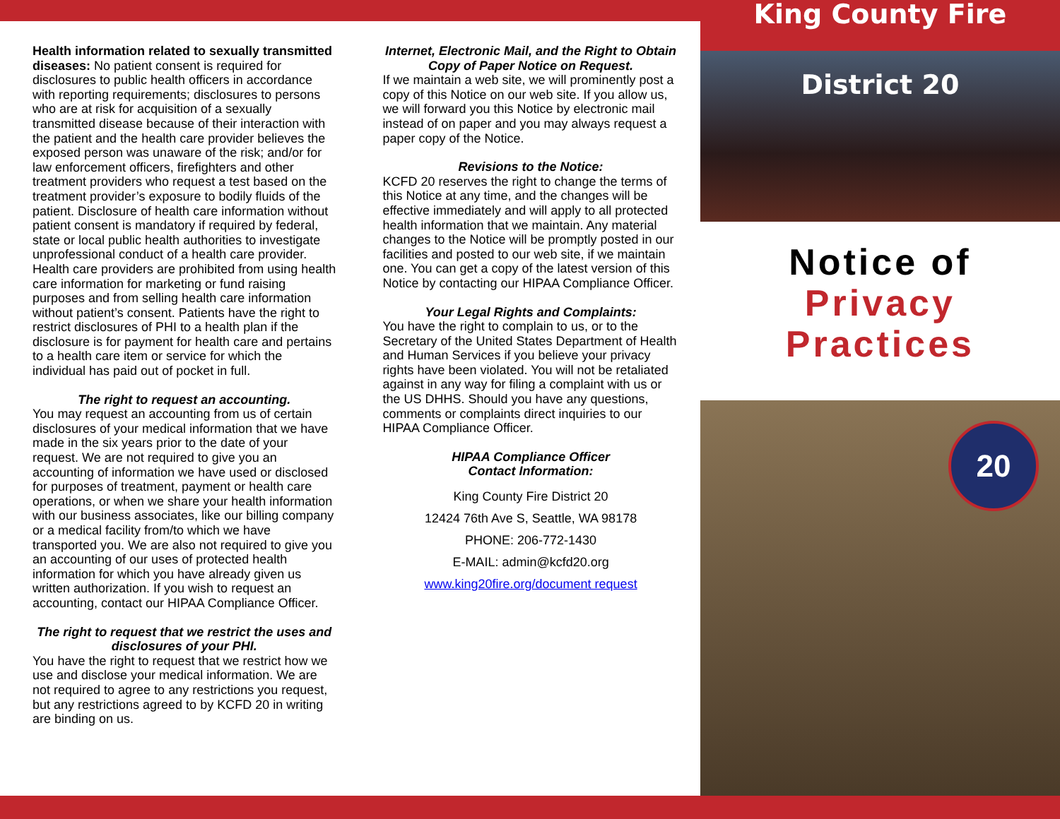Health information related to sexually transmitted diseases: No patient consent is required for disclosures to public health officers in accordance with reporting requirements; disclosures to persons who are at risk for acquisition of a sexually transmitted disease because of their interaction with the patient and the health care provider believes the exposed person was unaware of the risk; and/or for law enforcement officers, firefighters and other treatment providers who request a test based on the treatment provider’s exposure to bodily fluids of the patient. Disclosure of health care information without patient consent is mandatory if required by federal, state or local public health authorities to investigate unprofessional conduct of a health care provider. Health care providers are prohibited from using health care information for marketing or fund raising purposes and from selling health care information without patient’s consent. Patients have the right to restrict disclosures of PHI to a health plan if the disclosure is for payment for health care and pertains to a health care item or service for which the individual has paid out of pocket in full.
The right to request an accounting.
You may request an accounting from us of certain disclosures of your medical information that we have made in the six years prior to the date of your request. We are not required to give you an accounting of information we have used or disclosed for purposes of treatment, payment or health care operations, or when we share your health information with our business associates, like our billing company or a medical facility from/to which we have transported you. We are also not required to give you an accounting of our uses of protected health information for which you have already given us written authorization. If you wish to request an accounting, contact our HIPAA Compliance Officer.
The right to request that we restrict the uses and disclosures of your PHI.
You have the right to request that we restrict how we use and disclose your medical information. We are not required to agree to any restrictions you request, but any restrictions agreed to by KCFD 20 in writing are binding on us.
Internet, Electronic Mail, and the Right to Obtain Copy of Paper Notice on Request.
If we maintain a web site, we will prominently post a copy of this Notice on our web site. If you allow us, we will forward you this Notice by electronic mail instead of on paper and you may always request a paper copy of the Notice.
Revisions to the Notice:
KCFD 20 reserves the right to change the terms of this Notice at any time, and the changes will be effective immediately and will apply to all protected health information that we maintain. Any material changes to the Notice will be promptly posted in our facilities and posted to our web site, if we maintain one. You can get a copy of the latest version of this Notice by contacting our HIPAA Compliance Officer.
Your Legal Rights and Complaints:
You have the right to complain to us, or to the Secretary of the United States Department of Health and Human Services if you believe your privacy rights have been violated. You will not be retaliated against in any way for filing a complaint with us or the US DHHS. Should you have any questions, comments or complaints direct inquiries to our HIPAA Compliance Officer.
HIPAA Compliance Officer
Contact Information:
King County Fire District 20
12424 76th Ave S, Seattle, WA 98178
PHONE: 206-772-1430
E-MAIL: admin@kcfd20.org
www.king20fire.org/document request
King County Fire District 20
Notice of
Privacy
Practices
20